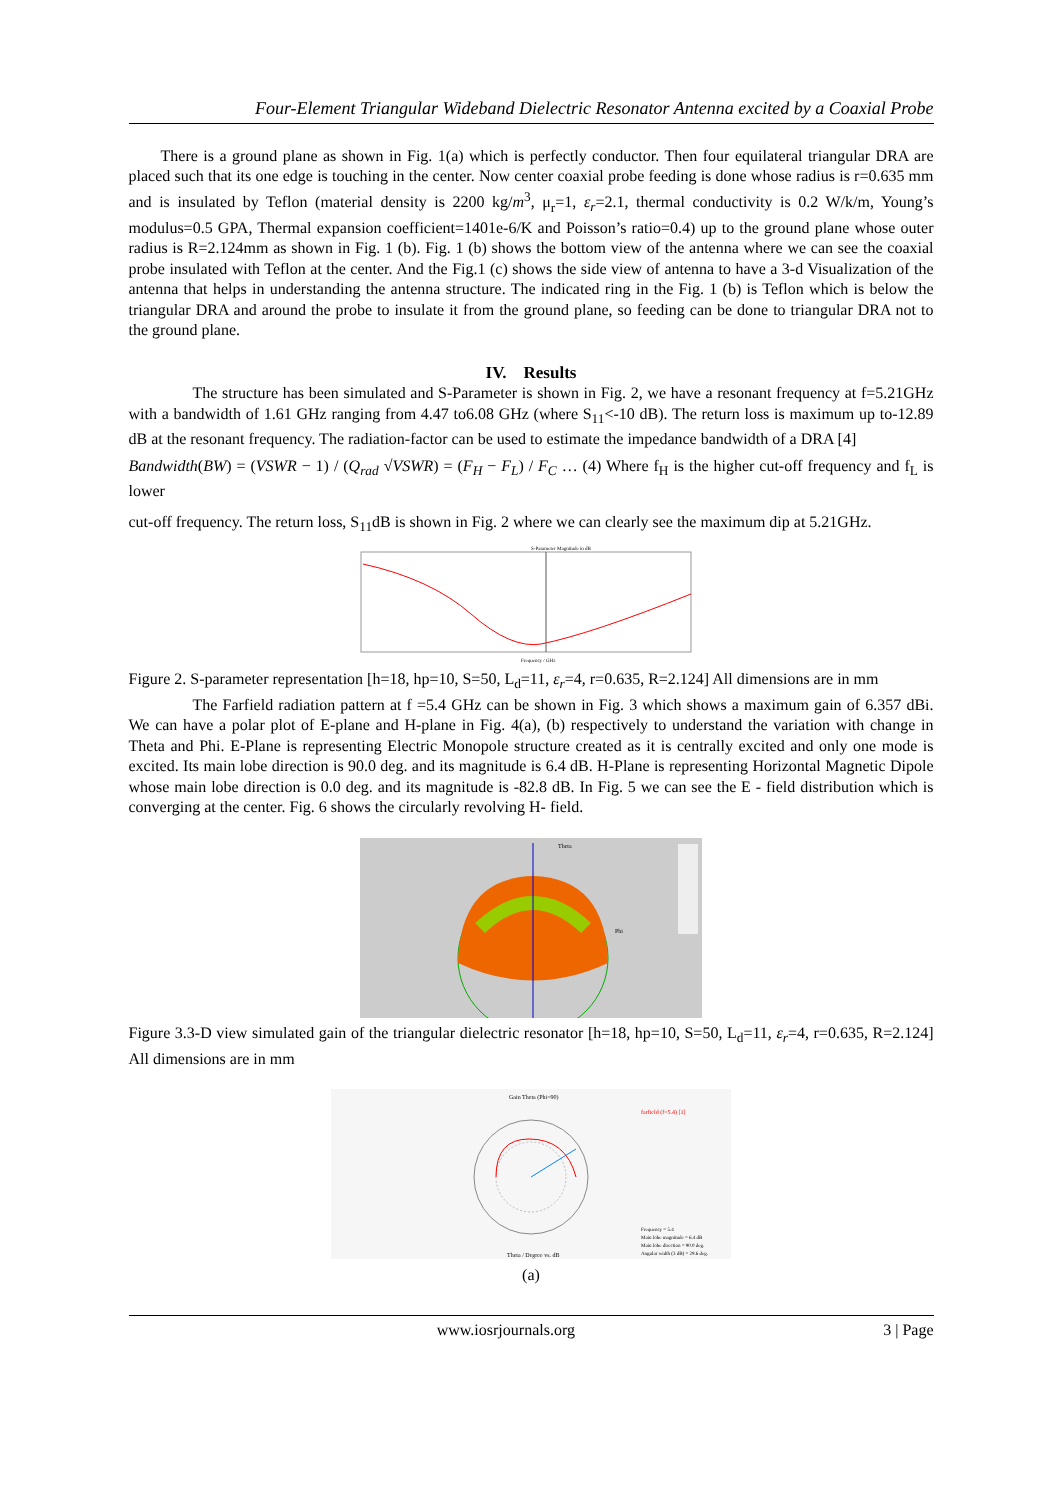Four-Element Triangular Wideband Dielectric Resonator Antenna excited by a Coaxial Probe
There is a ground plane as shown in Fig. 1(a) which is perfectly conductor. Then four equilateral triangular DRA are placed such that its one edge is touching in the center. Now center coaxial probe feeding is done whose radius is r=0.635 mm and is insulated by Teflon (material density is 2200 kg/m<sup>3</sup>, μ<sub>r</sub>=1, ε<sub>r</sub>=2.1, thermal conductivity is 0.2 W/k/m, Young’s modulus=0.5 GPA, Thermal expansion coefficient=1401e-6/K and Poisson’s ratio=0.4) up to the ground plane whose outer radius is R=2.124mm as shown in Fig. 1 (b). Fig. 1 (b) shows the bottom view of the antenna where we can see the coaxial probe insulated with Teflon at the center. And the Fig.1 (c) shows the side view of antenna to have a 3-d Visualization of the antenna that helps in understanding the antenna structure. The indicated ring in the Fig. 1 (b) is Teflon which is below the triangular DRA and around the probe to insulate it from the ground plane, so feeding can be done to triangular DRA not to the ground plane.
IV. Results
The structure has been simulated and S-Parameter is shown in Fig. 2, we have a resonant frequency at f=5.21GHz with a bandwidth of 1.61 GHz ranging from 4.47 to6.08 GHz (where S<sub>11</sub><-10 dB). The return loss is maximum up to-12.89 dB at the resonant frequency. The radiation-factor can be used to estimate the impedance bandwidth of a DRA [4]
Bandwidth(BW) = (VSWR − 1) / (Q<sub>rad</sub> √VSWR) = (F<sub>H</sub> − F<sub>L</sub>) / F<sub>C</sub> … (4) Where f<sub>H</sub> is the higher cut-off frequency and f<sub>L</sub> is lower
cut-off frequency. The return loss, S<sub>11</sub>dB is shown in Fig. 2 where we can clearly see the maximum dip at 5.21GHz.
S-Parameter Magnitude in dB
Frequency / GHz
Figure 2. S-parameter representation [h=18, hp=10, S=50, L<sub>d</sub>=11, ε<sub>r</sub>=4, r=0.635, R=2.124] All dimensions are in mm
The Farfield radiation pattern at f =5.4 GHz can be shown in Fig. 3 which shows a maximum gain of 6.357 dBi. We can have a polar plot of E-plane and H-plane in Fig. 4(a), (b) respectively to understand the variation with change in Theta and Phi. E-Plane is representing Electric Monopole structure created as it is centrally excited and only one mode is excited. Its main lobe direction is 90.0 deg. and its magnitude is 6.4 dB. H-Plane is representing Horizontal Magnetic Dipole whose main lobe direction is 0.0 deg. and its magnitude is -82.8 dB. In Fig. 5 we can see the E - field distribution which is converging at the center. Fig. 6 shows the circularly revolving H- field.
Theta
Phi
Figure 3.3-D view simulated gain of the triangular dielectric resonator [h=18, hp=10, S=50, L<sub>d</sub>=11, ε<sub>r</sub>=4, r=0.635, R=2.124] All dimensions are in mm
Gain Theta (Phi=90)
Theta / Degree vs. dB
farfield (f=5.4) [1]
Frequency = 5.4
Main lobe magnitude = 6.4 dB
Main lobe direction = 90.0 deg.
Angular width (3 dB) = 29.6 deg.
(a)
www.iosrjournals.org 3 | Page